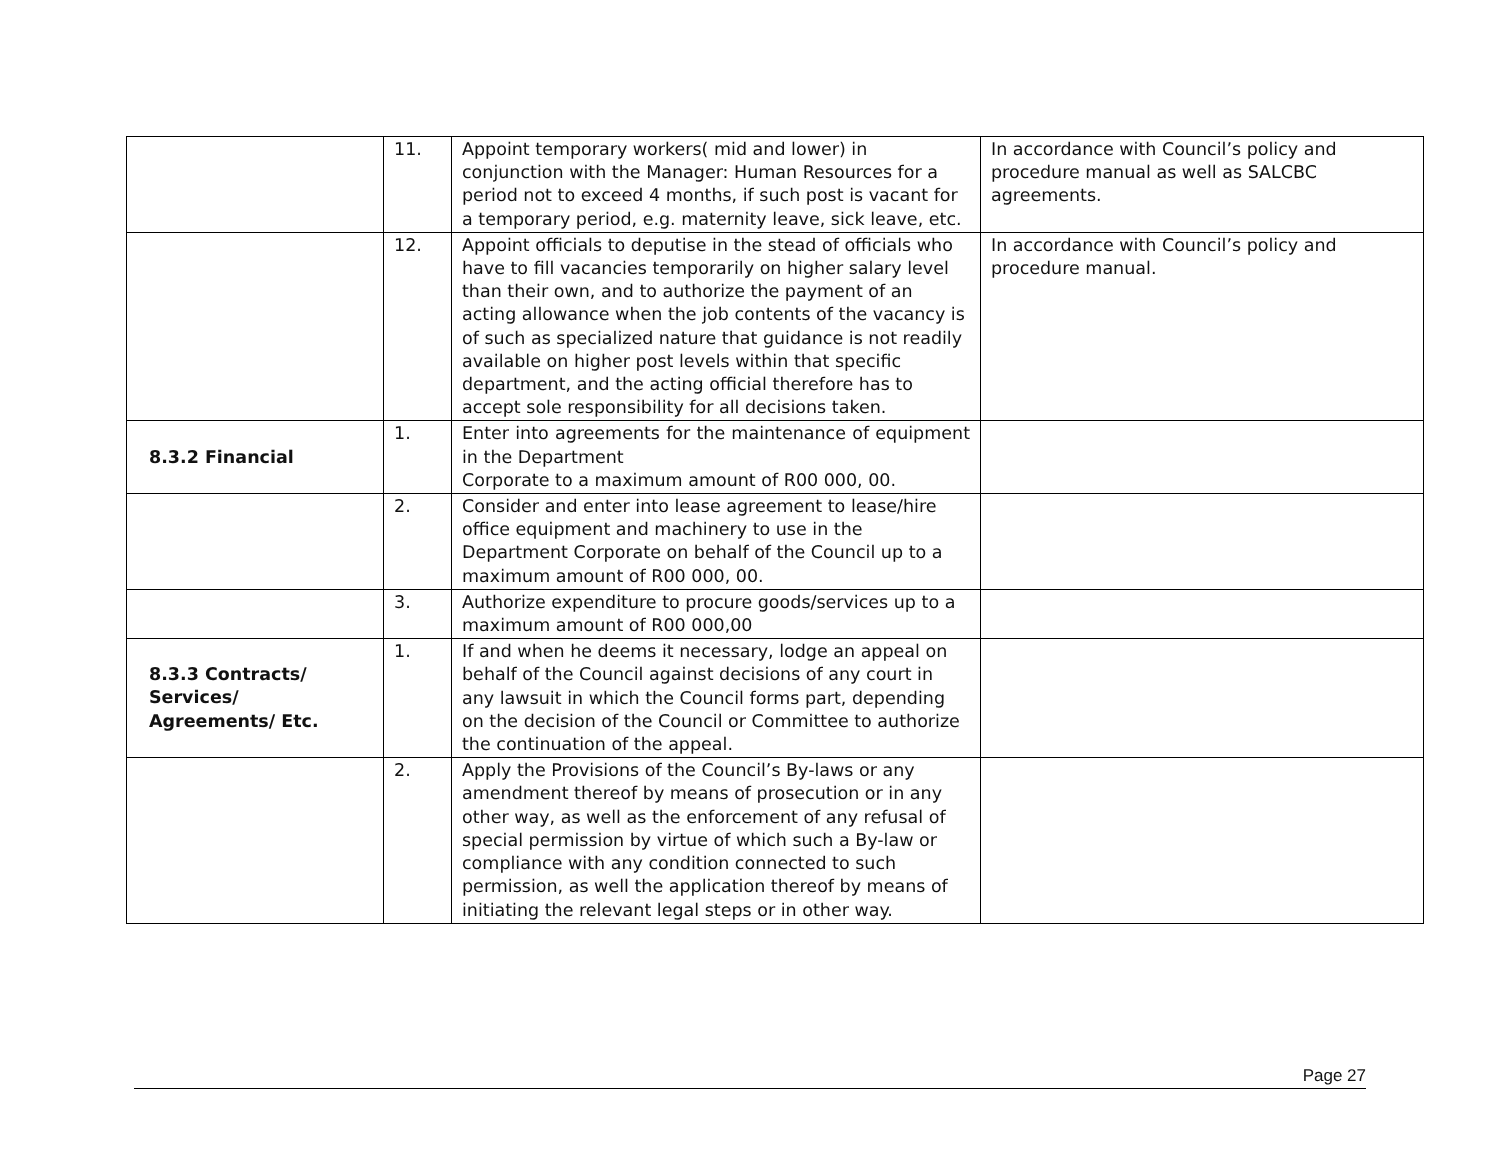| | 11. | Appoint temporary workers( mid and lower) in conjunction with the Manager: Human Resources for a period not to exceed 4 months, if such post is vacant for a temporary period, e.g. maternity leave, sick leave, etc. | In accordance with Council’s policy and procedure manual as well as SALCBC agreements. |
| | 12. | Appoint officials to deputise in the stead of officials who have to fill vacancies temporarily on higher salary level than their own, and to authorize the payment of an acting allowance when the job contents of the vacancy is of such as specialized nature that guidance is not readily available on higher post levels within that specific department, and the acting official therefore has to accept sole responsibility for all decisions taken. | In accordance with Council’s policy and procedure manual. |
| 8.3.2 Financial | 1. | Enter into agreements for the maintenance of equipment in the Department Corporate to a maximum amount of R00 000, 00. | |
| | 2. | Consider and enter into lease agreement to lease/hire office equipment and machinery to use in the Department Corporate on behalf of the Council up to a maximum amount of R00 000, 00. | |
| | 3. | Authorize expenditure to procure goods/services up to a maximum amount of R00 000,00 | |
| 8.3.3 Contracts/ Services/ Agreements/ Etc. | 1. | If and when he deems it necessary, lodge an appeal on behalf of the Council against decisions of any court in any lawsuit in which the Council forms part, depending on the decision of the Council or Committee to authorize the continuation of the appeal. | |
| | 2. | Apply the Provisions of the Council’s By-laws or any amendment thereof by means of prosecution or in any other way, as well as the enforcement of any refusal of special permission by virtue of which such a By-law or compliance with any condition connected to such permission, as well the application thereof by means of initiating the relevant legal steps or in other way. | |
Page 27